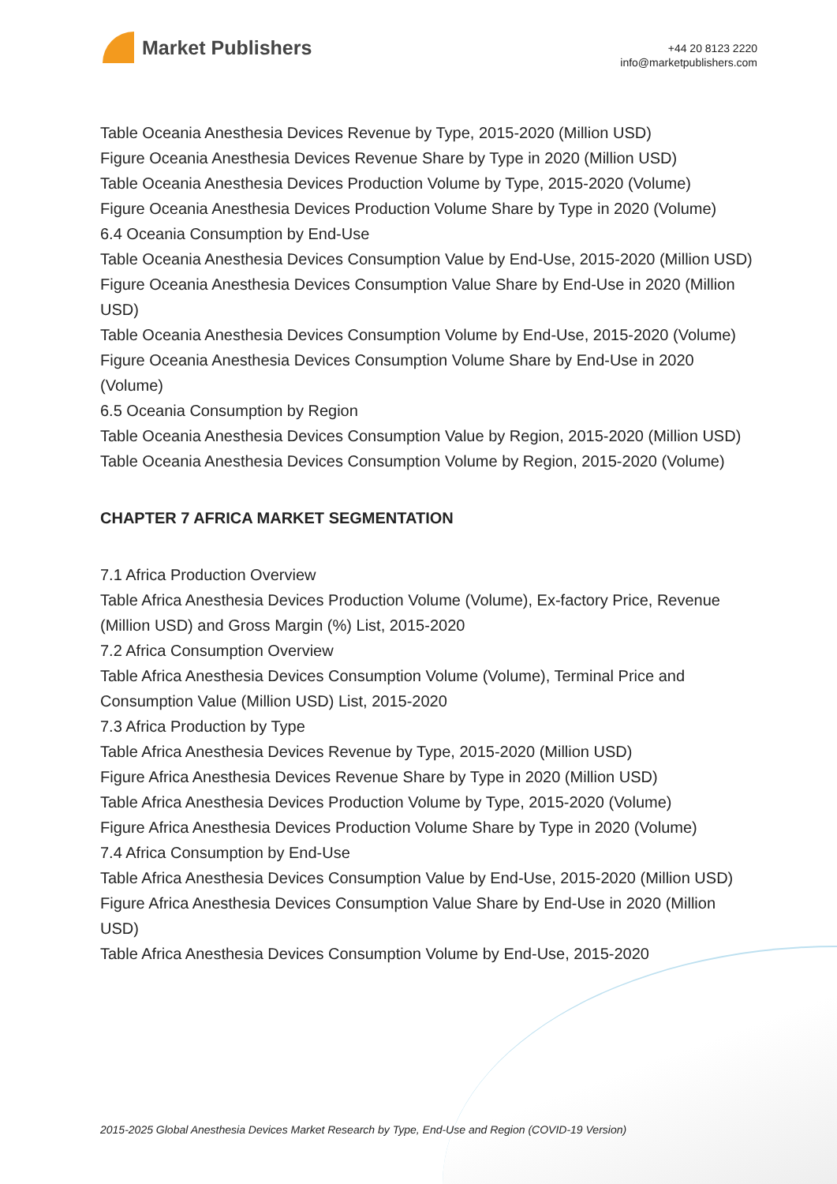Market Publishers
+44 20 8123 2220
info@marketpublishers.com
Table Oceania Anesthesia Devices Revenue by Type, 2015-2020 (Million USD)
Figure Oceania Anesthesia Devices Revenue Share by Type in 2020 (Million USD)
Table Oceania Anesthesia Devices Production Volume by Type, 2015-2020 (Volume)
Figure Oceania Anesthesia Devices Production Volume Share by Type in 2020 (Volume)
6.4 Oceania Consumption by End-Use
Table Oceania Anesthesia Devices Consumption Value by End-Use, 2015-2020 (Million USD)
Figure Oceania Anesthesia Devices Consumption Value Share by End-Use in 2020 (Million USD)
Table Oceania Anesthesia Devices Consumption Volume by End-Use, 2015-2020 (Volume)
Figure Oceania Anesthesia Devices Consumption Volume Share by End-Use in 2020 (Volume)
6.5 Oceania Consumption by Region
Table Oceania Anesthesia Devices Consumption Value by Region, 2015-2020 (Million USD)
Table Oceania Anesthesia Devices Consumption Volume by Region, 2015-2020 (Volume)
CHAPTER 7 AFRICA MARKET SEGMENTATION
7.1 Africa Production Overview
Table Africa Anesthesia Devices Production Volume (Volume), Ex-factory Price, Revenue (Million USD) and Gross Margin (%) List, 2015-2020
7.2 Africa Consumption Overview
Table Africa Anesthesia Devices Consumption Volume (Volume), Terminal Price and Consumption Value (Million USD) List, 2015-2020
7.3 Africa Production by Type
Table Africa Anesthesia Devices Revenue by Type, 2015-2020 (Million USD)
Figure Africa Anesthesia Devices Revenue Share by Type in 2020 (Million USD)
Table Africa Anesthesia Devices Production Volume by Type, 2015-2020 (Volume)
Figure Africa Anesthesia Devices Production Volume Share by Type in 2020 (Volume)
7.4 Africa Consumption by End-Use
Table Africa Anesthesia Devices Consumption Value by End-Use, 2015-2020 (Million USD)
Figure Africa Anesthesia Devices Consumption Value Share by End-Use in 2020 (Million USD)
Table Africa Anesthesia Devices Consumption Volume by End-Use, 2015-2020
2015-2025 Global Anesthesia Devices Market Research by Type, End-Use and Region (COVID-19 Version)